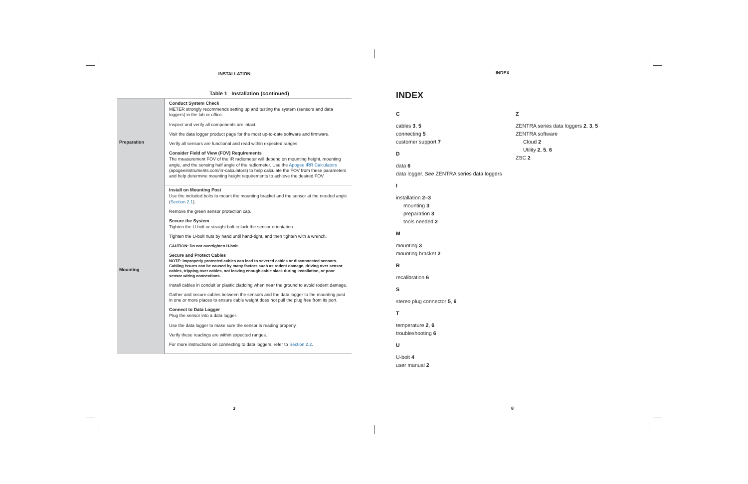INSTALLATION
Table 1 Installation (continued)
| Preparation | Conduct System Check METER strongly recommends setting up and testing the system (sensors and data loggers) in the lab or office. Inspect and verify all components are intact. Visit the data logger product page for the most up-to-date software and firmware. Verify all sensors are functional and read within expected ranges. Consider Field of View (FOV) Requirements The measurement FOV of the IR radiometer will depend on mounting height, mounting angle, and the sensing half angle of the radiometer. Use the Apogee IRR Calculators (apogeeinstruments.com/irr-calculators) to help calculate the FOV from these parameters and help determine mounting height requirements to achieve the desired FOV. |
| Mounting | Install on Mounting Post Use the included bolts to mount the mounting bracket and the sensor at the needed angle ( Section 2.1 ). Remove the green sensor protection cap. Secure the System Tighten the U-bolt or straight bolt to lock the sensor orientation. Tighten the U-bolt nuts by hand until hand-tight, and then tighten with a wrench. CAUTION: Do not overtighten U-bolt. Secure and Protect Cables NOTE: Improperly protected cables can lead to severed cables or disconnected sensors. Cabling issues can be caused by many factors such as rodent damage, driving over sensor cables, tripping over cables, not leaving enough cable slack during installation, or poor sensor wiring connections. Install cables in conduit or plastic cladding when near the ground to avoid rodent damage. Gather and secure cables between the sensors and the data logger to the mounting post in one or more places to ensure cable weight does not pull the plug free from its port. Connect to Data Logger Plug the sensor into a data logger. Use the data logger to make sure the sensor is reading properly. Verify these readings are within expected ranges. For more instructions on connecting to data loggers, refer to Section 2.2 . |
INDEX
INDEX
C
cables 3, 5
connecting 5
customer support 7
D
data 6
data logger. See ZENTRA series data loggers
I
installation 2–3
mounting 3
preparation 3
tools needed 2
M
mounting 3
mounting bracket 2
R
recalibration 6
S
stereo plug connector 5, 6
T
temperature 2, 6
troubleshooting 6
U
U-bolt 4
user manual 2
Z
ZENTRA series data loggers 2, 3, 5
ZENTRA software
Cloud 2
Utility 2, 5, 6
ZSC 2
3 8